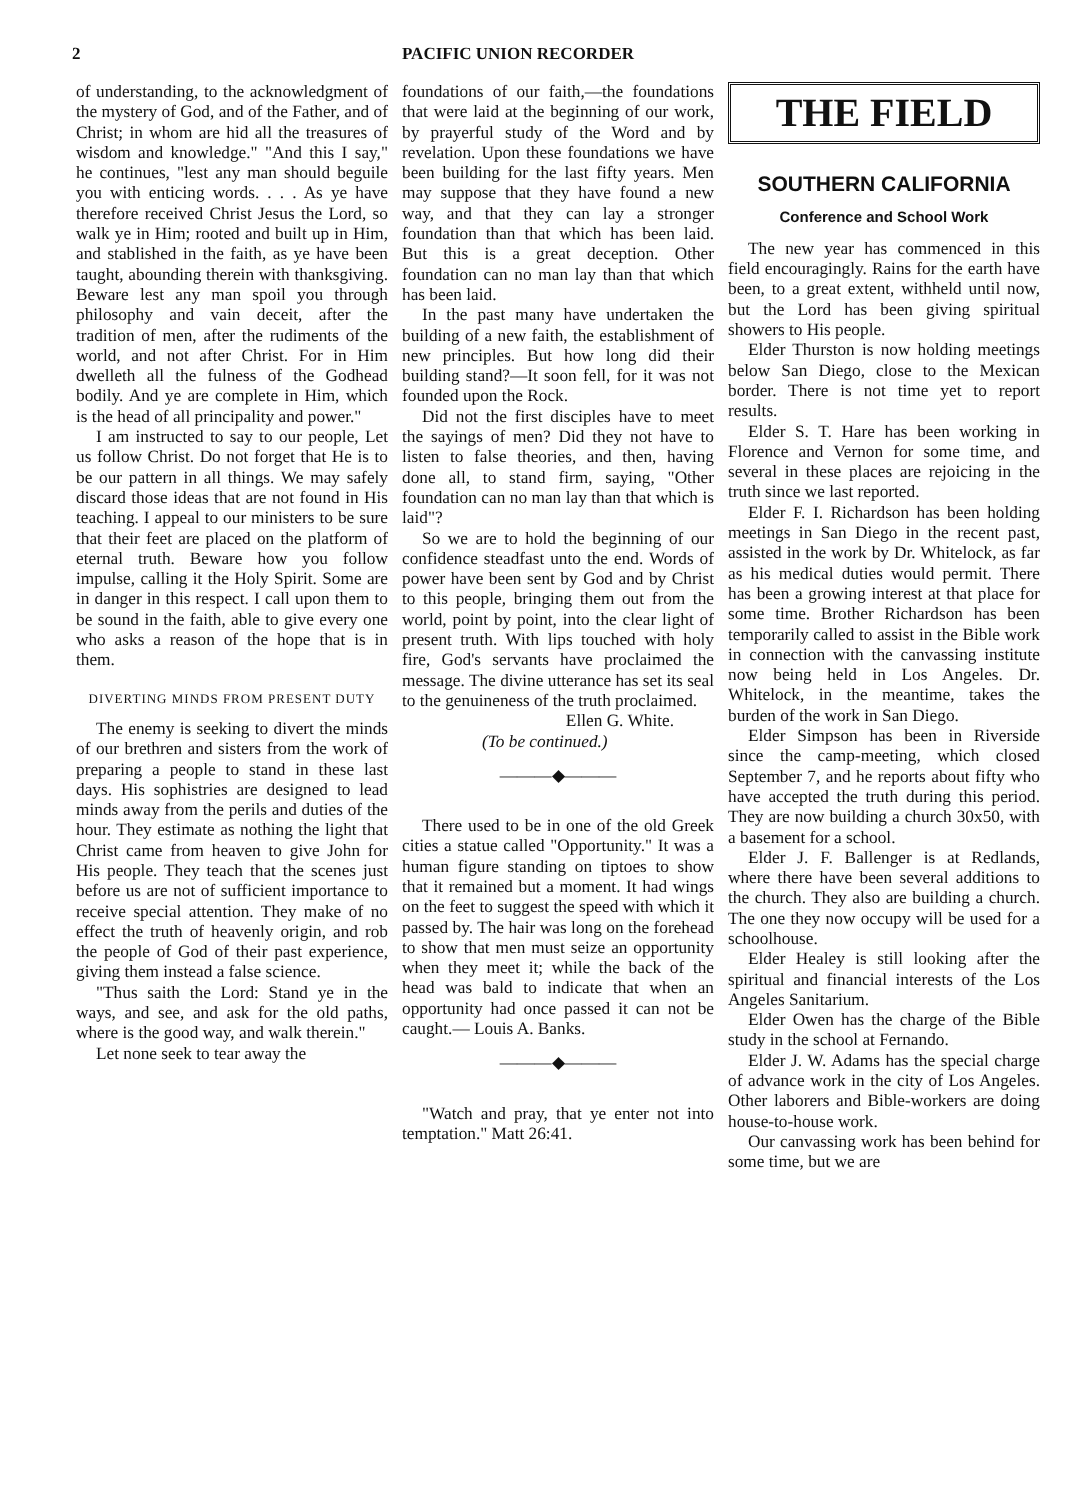2 PACIFIC UNION RECORDER
of understanding, to the acknowledgment of the mystery of God, and of the Father, and of Christ; in whom are hid all the treasures of wisdom and knowledge." "And this I say," he continues, "lest any man should beguile you with enticing words. . . . As ye have therefore received Christ Jesus the Lord, so walk ye in Him; rooted and built up in Him, and stablished in the faith, as ye have been taught, abounding therein with thanksgiving. Beware lest any man spoil you through philosophy and vain deceit, after the tradition of men, after the rudiments of the world, and not after Christ. For in Him dwelleth all the fulness of the Godhead bodily. And ye are complete in Him, which is the head of all principality and power."
I am instructed to say to our people, Let us follow Christ. Do not forget that He is to be our pattern in all things. We may safely discard those ideas that are not found in His teaching. I appeal to our ministers to be sure that their feet are placed on the platform of eternal truth. Beware how you follow impulse, calling it the Holy Spirit. Some are in danger in this respect. I call upon them to be sound in the faith, able to give every one who asks a reason of the hope that is in them.
DIVERTING MINDS FROM PRESENT DUTY
The enemy is seeking to divert the minds of our brethren and sisters from the work of preparing a people to stand in these last days. His sophistries are designed to lead minds away from the perils and duties of the hour. They estimate as nothing the light that Christ came from heaven to give John for His people. They teach that the scenes just before us are not of sufficient importance to receive special attention. They make of no effect the truth of heavenly origin, and rob the people of God of their past experience, giving them instead a false science.
"Thus saith the Lord: Stand ye in the ways, and see, and ask for the old paths, where is the good way, and walk therein."
Let none seek to tear away the
foundations of our faith,—the foundations that were laid at the beginning of our work, by prayerful study of the Word and by revelation. Upon these foundations we have been building for the last fifty years. Men may suppose that they have found a new way, and that they can lay a stronger foundation than that which has been laid. But this is a great deception. Other foundation can no man lay than that which has been laid.
In the past many have undertaken the building of a new faith, the establishment of new principles. But how long did their building stand?—It soon fell, for it was not founded upon the Rock.
Did not the first disciples have to meet the sayings of men? Did they not have to listen to false theories, and then, having done all, to stand firm, saying, "Other foundation can no man lay than that which is laid"?
So we are to hold the beginning of our confidence steadfast unto the end. Words of power have been sent by God and by Christ to this people, bringing them out from the world, point by point, into the clear light of present truth. With lips touched with holy fire, God's servants have proclaimed the message. The divine utterance has set its seal to the genuineness of the truth proclaimed.
Ellen G. White.
(To be continued.)
———◆———
There used to be in one of the old Greek cities a statue called "Opportunity." It was a human figure standing on tiptoes to show that it remained but a moment. It had wings on the feet to suggest the speed with which it passed by. The hair was long on the forehead to show that men must seize an opportunity when they meet it; while the back of the head was bald to indicate that when an opportunity had once passed it can not be caught.— Louis A. Banks.
———◆———
"Watch and pray, that ye enter not into temptation." Matt 26:41.
THE FIELD
SOUTHERN CALIFORNIA
Conference and School Work
The new year has commenced in this field encouragingly. Rains for the earth have been, to a great extent, withheld until now, but the Lord has been giving spiritual showers to His people.
Elder Thurston is now holding meetings below San Diego, close to the Mexican border. There is not time yet to report results.
Elder S. T. Hare has been working in Florence and Vernon for some time, and several in these places are rejoicing in the truth since we last reported.
Elder F. I. Richardson has been holding meetings in San Diego in the recent past, assisted in the work by Dr. Whitelock, as far as his medical duties would permit. There has been a growing interest at that place for some time. Brother Richardson has been temporarily called to assist in the Bible work in connection with the canvassing institute now being held in Los Angeles. Dr. Whitelock, in the meantime, takes the burden of the work in San Diego.
Elder Simpson has been in Riverside since the camp-meeting, which closed September 7, and he reports about fifty who have accepted the truth during this period. They are now building a church 30x50, with a basement for a school.
Elder J. F. Ballenger is at Redlands, where there have been several additions to the church. They also are building a church. The one they now occupy will be used for a schoolhouse.
Elder Healey is still looking after the spiritual and financial interests of the Los Angeles Sanitarium.
Elder Owen has the charge of the Bible study in the school at Fernando.
Elder J. W. Adams has the special charge of advance work in the city of Los Angeles. Other laborers and Bible-workers are doing house-to-house work.
Our canvassing work has been behind for some time, but we are